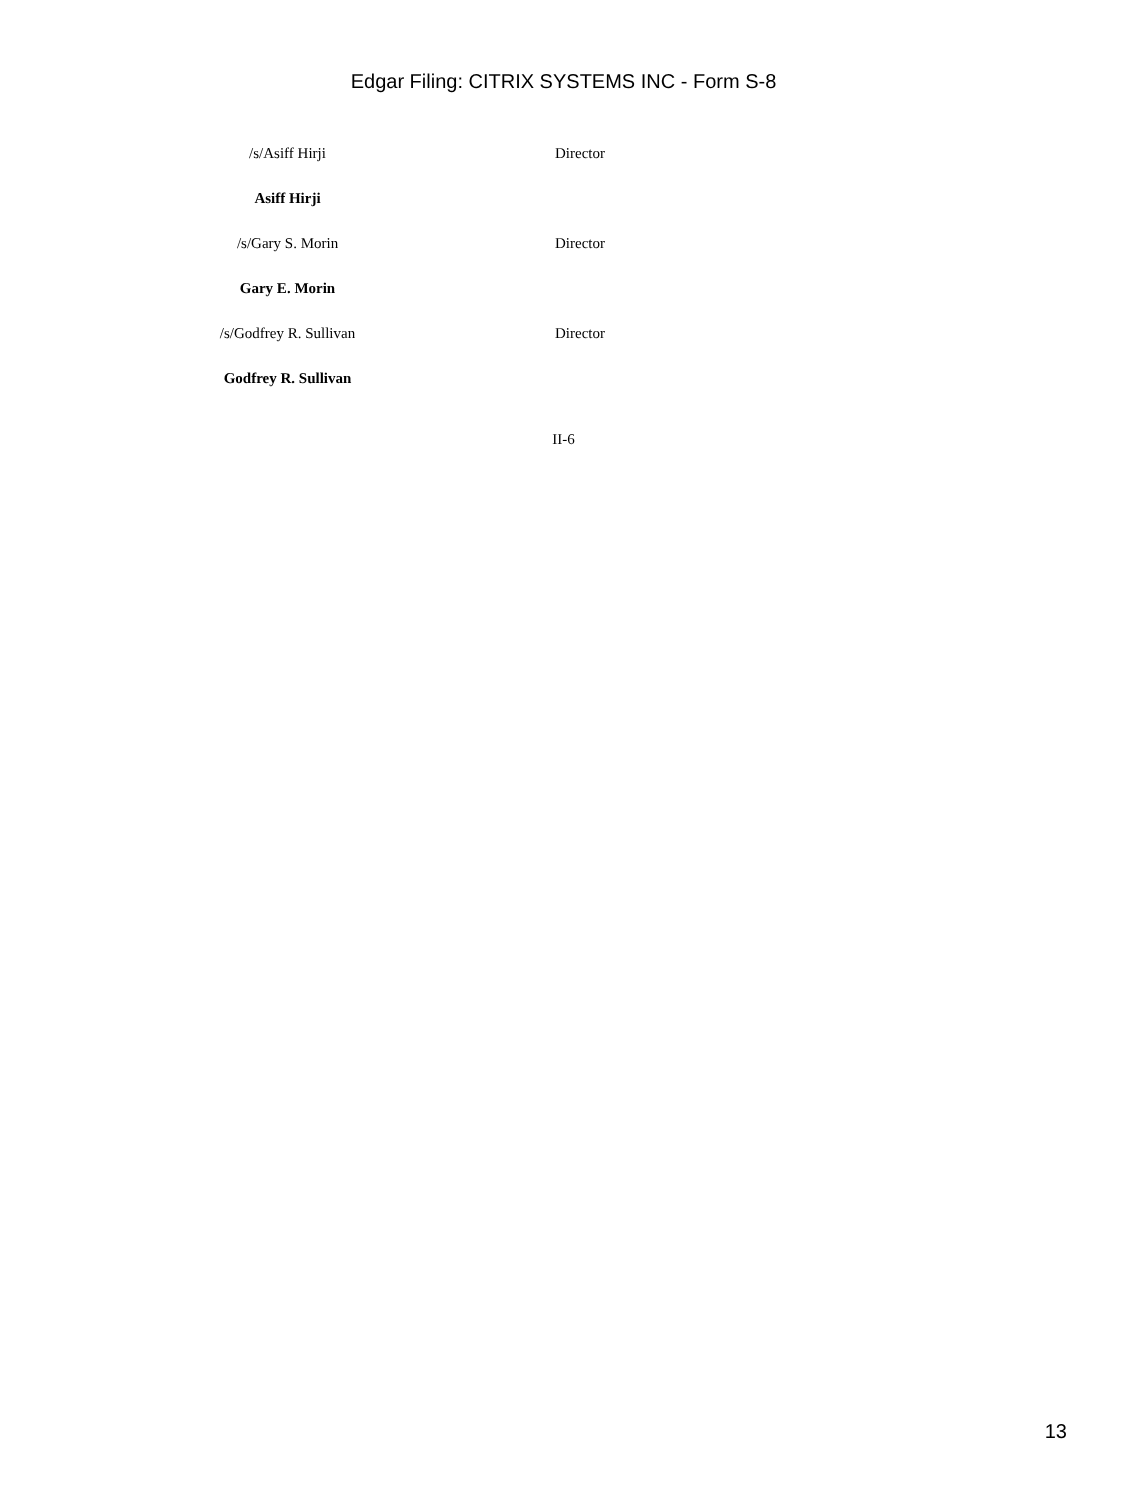Edgar Filing: CITRIX SYSTEMS INC - Form S-8
| /s/Asiff Hirji | Director |
| Asiff Hirji | |
| /s/Gary S. Morin | Director |
| Gary E. Morin | |
| /s/Godfrey R. Sullivan | Director |
| Godfrey R. Sullivan | |
II-6
13